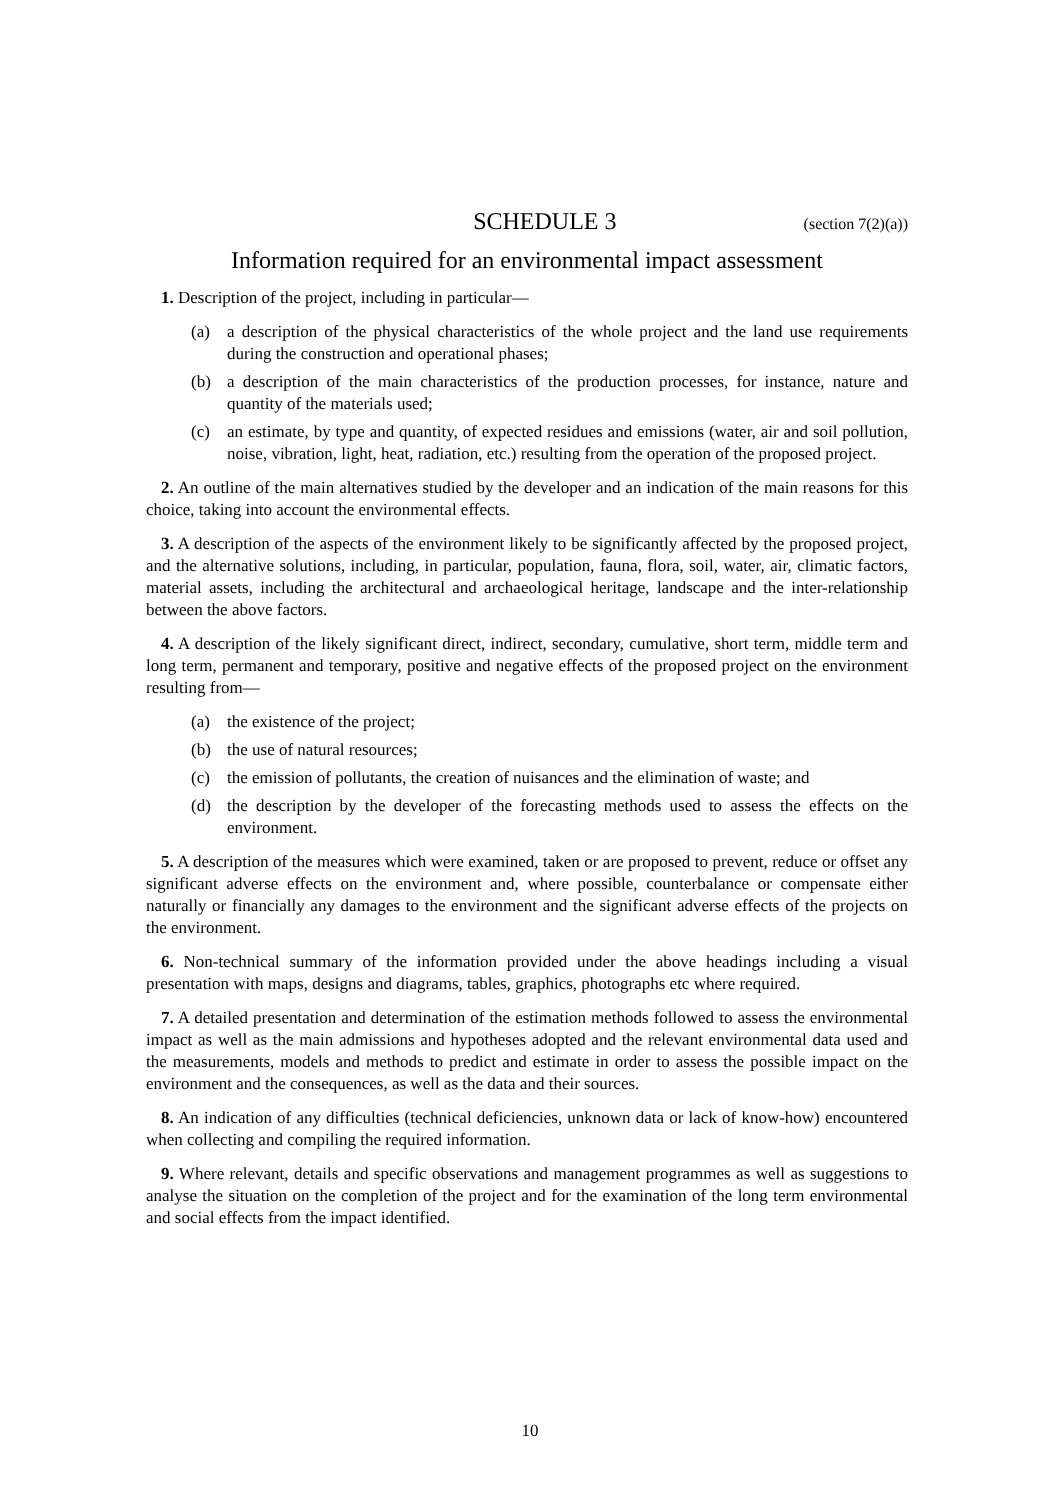SCHEDULE 3
(section 7(2)(a))
Information required for an environmental impact assessment
1. Description of the project, including in particular—
(a) a description of the physical characteristics of the whole project and the land use requirements during the construction and operational phases;
(b) a description of the main characteristics of the production processes, for instance, nature and quantity of the materials used;
(c) an estimate, by type and quantity, of expected residues and emissions (water, air and soil pollution, noise, vibration, light, heat, radiation, etc.) resulting from the operation of the proposed project.
2. An outline of the main alternatives studied by the developer and an indication of the main reasons for this choice, taking into account the environmental effects.
3. A description of the aspects of the environment likely to be significantly affected by the proposed project, and the alternative solutions, including, in particular, population, fauna, flora, soil, water, air, climatic factors, material assets, including the architectural and archaeological heritage, landscape and the inter-relationship between the above factors.
4. A description of the likely significant direct, indirect, secondary, cumulative, short term, middle term and long term, permanent and temporary, positive and negative effects of the proposed project on the environment resulting from—
(a) the existence of the project;
(b) the use of natural resources;
(c) the emission of pollutants, the creation of nuisances and the elimination of waste; and
(d) the description by the developer of the forecasting methods used to assess the effects on the environment.
5. A description of the measures which were examined, taken or are proposed to prevent, reduce or offset any significant adverse effects on the environment and, where possible, counterbalance or compensate either naturally or financially any damages to the environment and the significant adverse effects of the projects on the environment.
6. Non-technical summary of the information provided under the above headings including a visual presentation with maps, designs and diagrams, tables, graphics, photographs etc where required.
7. A detailed presentation and determination of the estimation methods followed to assess the environmental impact as well as the main admissions and hypotheses adopted and the relevant environmental data used and the measurements, models and methods to predict and estimate in order to assess the possible impact on the environment and the consequences, as well as the data and their sources.
8. An indication of any difficulties (technical deficiencies, unknown data or lack of know-how) encountered when collecting and compiling the required information.
9. Where relevant, details and specific observations and management programmes as well as suggestions to analyse the situation on the completion of the project and for the examination of the long term environmental and social effects from the impact identified.
10